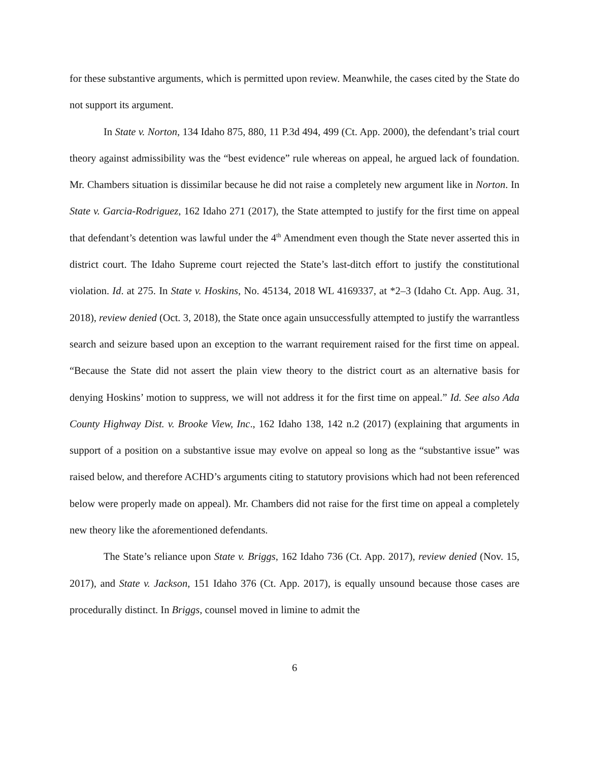for these substantive arguments, which is permitted upon review. Meanwhile, the cases cited by the State do not support its argument.
In State v. Norton, 134 Idaho 875, 880, 11 P.3d 494, 499 (Ct. App. 2000), the defendant’s trial court theory against admissibility was the “best evidence” rule whereas on appeal, he argued lack of foundation. Mr. Chambers situation is dissimilar because he did not raise a completely new argument like in Norton. In State v. Garcia-Rodriguez, 162 Idaho 271 (2017), the State attempted to justify for the first time on appeal that defendant’s detention was lawful under the 4<sup>th</sup> Amendment even though the State never asserted this in district court. The Idaho Supreme court rejected the State’s last-ditch effort to justify the constitutional violation. Id. at 275. In State v. Hoskins, No. 45134, 2018 WL 4169337, at *2–3 (Idaho Ct. App. Aug. 31, 2018), review denied (Oct. 3, 2018), the State once again unsuccessfully attempted to justify the warrantless search and seizure based upon an exception to the warrant requirement raised for the first time on appeal. “Because the State did not assert the plain view theory to the district court as an alternative basis for denying Hoskins’ motion to suppress, we will not address it for the first time on appeal.” Id. See also Ada County Highway Dist. v. Brooke View, Inc., 162 Idaho 138, 142 n.2 (2017) (explaining that arguments in support of a position on a substantive issue may evolve on appeal so long as the “substantive issue” was raised below, and therefore ACHD’s arguments citing to statutory provisions which had not been referenced below were properly made on appeal). Mr. Chambers did not raise for the first time on appeal a completely new theory like the aforementioned defendants.
The State’s reliance upon State v. Briggs, 162 Idaho 736 (Ct. App. 2017), review denied (Nov. 15, 2017), and State v. Jackson, 151 Idaho 376 (Ct. App. 2017), is equally unsound because those cases are procedurally distinct. In Briggs, counsel moved in limine to admit the
6